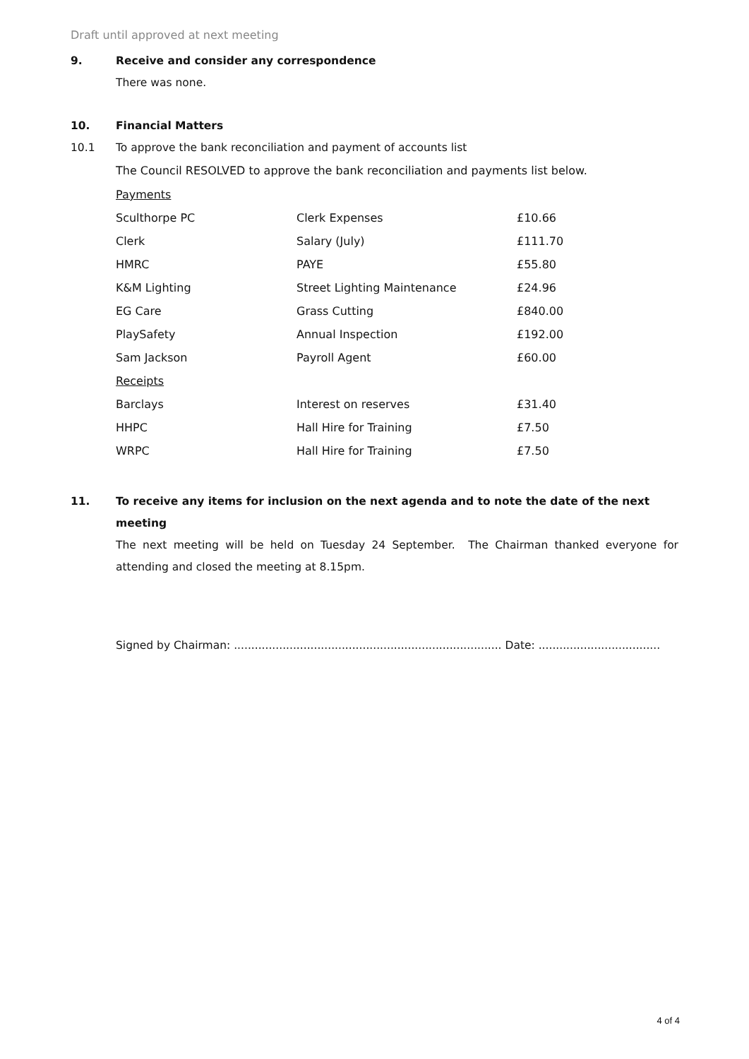Draft until approved at next meeting
9. Receive and consider any correspondence
There was none.
10. Financial Matters
10.1 To approve the bank reconciliation and payment of accounts list
The Council RESOLVED to approve the bank reconciliation and payments list below.
| Payments | | |
| Sculthorpe PC | Clerk Expenses | £10.66 |
| Clerk | Salary (July) | £111.70 |
| HMRC | PAYE | £55.80 |
| K&M Lighting | Street Lighting Maintenance | £24.96 |
| EG Care | Grass Cutting | £840.00 |
| PlaySafety | Annual Inspection | £192.00 |
| Sam Jackson | Payroll Agent | £60.00 |
| Receipts | | |
| Barclays | Interest on reserves | £31.40 |
| HHPC | Hall Hire for Training | £7.50 |
| WRPC | Hall Hire for Training | £7.50 |
11. To receive any items for inclusion on the next agenda and to note the date of the next meeting
The next meeting will be held on Tuesday 24 September. The Chairman thanked everyone for attending and closed the meeting at 8.15pm.
Signed by Chairman: ............................................................................. Date: ...................................
4 of 4